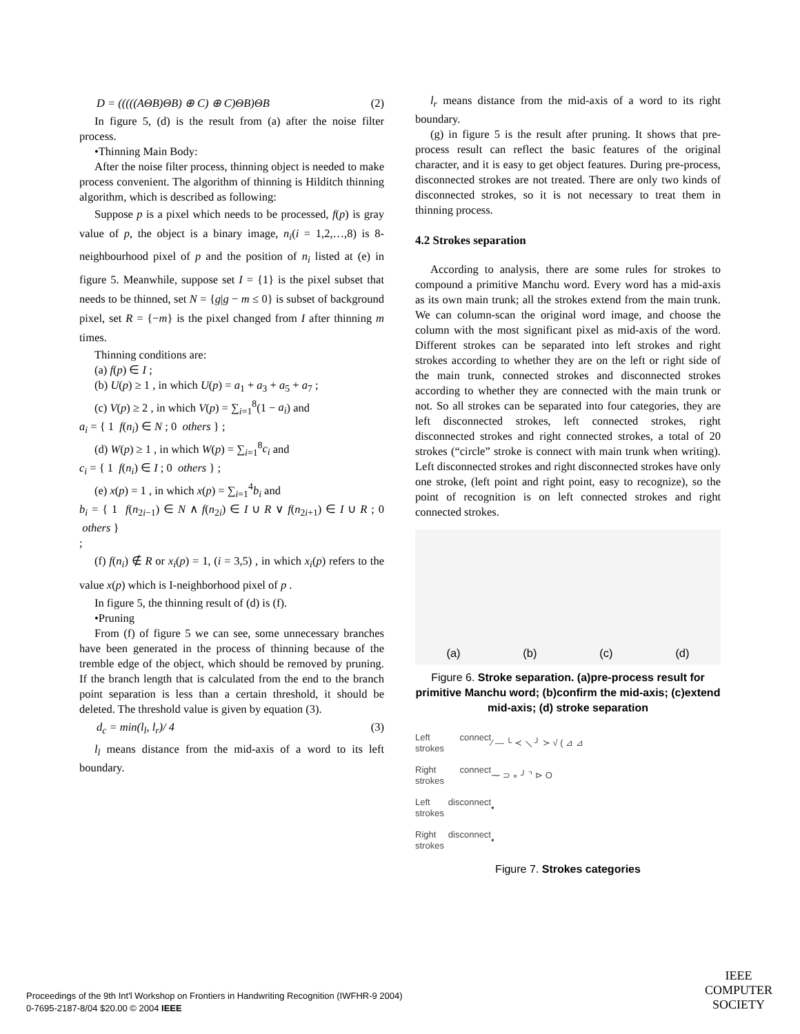D = (((((AΘB)ΘB) ⊕ C) ⊕ C)ΘB)ΘB (2)
In figure 5, (d) is the result from (a) after the noise filter process.
•Thinning Main Body:
After the noise filter process, thinning object is needed to make process convenient. The algorithm of thinning is Hilditch thinning algorithm, which is described as following:
Suppose p is a pixel which needs to be processed, f(p) is gray value of p, the object is a binary image, n<sub>i</sub>(i = 1,2,…,8) is 8-neighbourhood pixel of p and the position of n<sub>i</sub> listed at (e) in figure 5. Meanwhile, suppose set I = {1} is the pixel subset that needs to be thinned, set N = {g|g − m ≤ 0} is subset of background pixel, set R = {−m} is the pixel changed from I after thinning m times.
Thinning conditions are:
(a) f(p) ∈ I ;
(b) U(p) ≥ 1 , in which U(p) = a<sub>1</sub> + a<sub>3</sub> + a<sub>5</sub> + a<sub>7</sub> ;
(c) V(p) ≥ 2 , in which V(p) = ∑<sub>i=1</sub><sup>8</sup>(1 − a<sub>i</sub>) and
a<sub>i</sub> = { 1 f(n<sub>i</sub>) ∈ N ; 0 others } ;
(d) W(p) ≥ 1 , in which W(p) = ∑<sub>i=1</sub><sup>8</sup>c<sub>i</sub> and
c<sub>i</sub> = { 1 f(n<sub>i</sub>) ∈ I ; 0 others } ;
(e) x(p) = 1 , in which x(p) = ∑<sub>i=1</sub><sup>4</sup>b<sub>i</sub> and
b<sub>i</sub> = { 1 f(n<sub>2i−1</sub>) ∈ N ∧ f(n<sub>2i</sub>) ∈ I ∪ R ∨ f(n<sub>2i+1</sub>) ∈ I ∪ R ; 0 others }
;
(f) f(n<sub>i</sub>) ∉ R or x<sub>i</sub>(p) = 1, (i = 3,5) , in which x<sub>i</sub>(p) refers to the value x(p) which is I-neighborhood pixel of p .
In figure 5, the thinning result of (d) is (f).
•Pruning
From (f) of figure 5 we can see, some unnecessary branches have been generated in the process of thinning because of the tremble edge of the object, which should be removed by pruning. If the branch length that is calculated from the end to the branch point separation is less than a certain threshold, it should be deleted. The threshold value is given by equation (3).
d<sub>c</sub> = min(l<sub>l</sub>, l<sub>r</sub>)/ 4 (3)
l<sub>l</sub> means distance from the mid-axis of a word to its left boundary.
l<sub>r</sub> means distance from the mid-axis of a word to its right boundary.
(g) in figure 5 is the result after pruning. It shows that pre-process result can reflect the basic features of the original character, and it is easy to get object features. During pre-process, disconnected strokes are not treated. There are only two kinds of disconnected strokes, so it is not necessary to treat them in thinning process.
4.2 Strokes separation
According to analysis, there are some rules for strokes to compound a primitive Manchu word. Every word has a mid-axis as its own main trunk; all the strokes extend from the main trunk. We can column-scan the original word image, and choose the column with the most significant pixel as mid-axis of the word. Different strokes can be separated into left strokes and right strokes according to whether they are on the left or right side of the main trunk, connected strokes and disconnected strokes according to whether they are connected with the main trunk or not. So all strokes can be separated into four categories, they are left disconnected strokes, left connected strokes, right disconnected strokes and right connected strokes, a total of 20 strokes (“circle” stroke is connect with main trunk when writing). Left disconnected strokes and right disconnected strokes have only one stroke, (left point and right point, easy to recognize), so the point of recognition is on left connected strokes and right connected strokes.
(a) (b) (c) (d)
Figure 6. Stroke separation. (a)pre-process result for primitive Manchu word; (b)confirm the mid-axis; (c)extend mid-axis; (d) stroke separation
Left connect strokes ⁄ — ╰ ≺ ⟍ ╯ ≻ √ ( ⊿ ⊿
Right connect strokes ⁓ ⊃ ∘ ╯ ⌝ ⊳ O
Left disconnect strokes •
Right disconnect strokes •
Figure 7. Strokes categories
Proceedings of the 9th Int'l Workshop on Frontiers in Handwriting Recognition (IWFHR-9 2004)
0-7695-2187-8/04 $20.00 © 2004 IEEE
IEEE
COMPUTER
SOCIETY